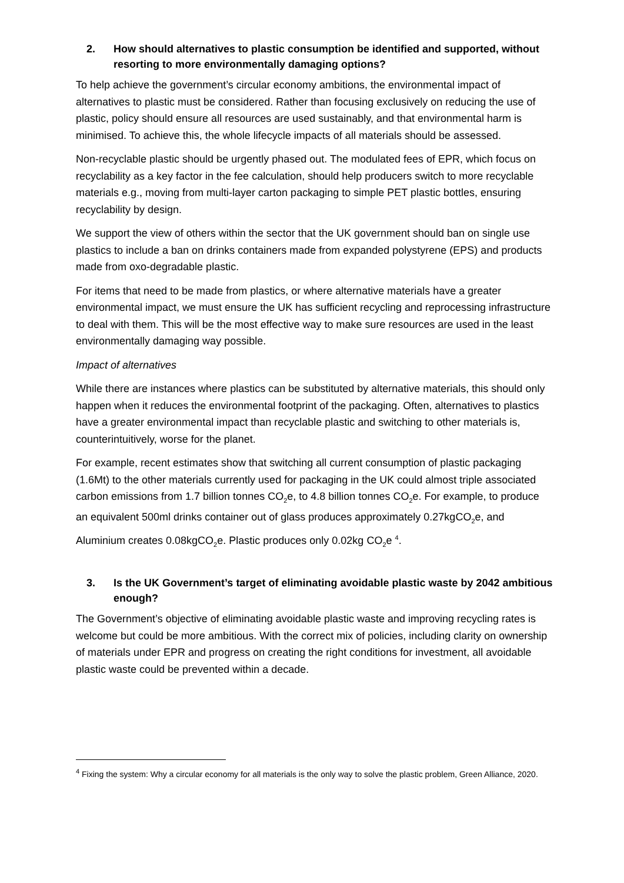2. How should alternatives to plastic consumption be identified and supported, without resorting to more environmentally damaging options?
To help achieve the government’s circular economy ambitions, the environmental impact of alternatives to plastic must be considered. Rather than focusing exclusively on reducing the use of plastic, policy should ensure all resources are used sustainably, and that environmental harm is minimised. To achieve this, the whole lifecycle impacts of all materials should be assessed.
Non-recyclable plastic should be urgently phased out. The modulated fees of EPR, which focus on recyclability as a key factor in the fee calculation, should help producers switch to more recyclable materials e.g., moving from multi-layer carton packaging to simple PET plastic bottles, ensuring recyclability by design.
We support the view of others within the sector that the UK government should ban on single use plastics to include a ban on drinks containers made from expanded polystyrene (EPS) and products made from oxo-degradable plastic.
For items that need to be made from plastics, or where alternative materials have a greater environmental impact, we must ensure the UK has sufficient recycling and reprocessing infrastructure to deal with them. This will be the most effective way to make sure resources are used in the least environmentally damaging way possible.
Impact of alternatives
While there are instances where plastics can be substituted by alternative materials, this should only happen when it reduces the environmental footprint of the packaging. Often, alternatives to plastics have a greater environmental impact than recyclable plastic and switching to other materials is, counterintuitively, worse for the planet.
For example, recent estimates show that switching all current consumption of plastic packaging (1.6Mt) to the other materials currently used for packaging in the UK could almost triple associated carbon emissions from 1.7 billion tonnes CO<sub>2</sub>e, to 4.8 billion tonnes CO<sub>2</sub>e. For example, to produce an equivalent 500ml drinks container out of glass produces approximately 0.27kgCO<sub>2</sub>e, and Aluminium creates 0.08kgCO<sub>2</sub>e. Plastic produces only 0.02kg CO<sub>2</sub>e <sup>4</sup>.
3. Is the UK Government’s target of eliminating avoidable plastic waste by 2042 ambitious enough?
The Government’s objective of eliminating avoidable plastic waste and improving recycling rates is welcome but could be more ambitious. With the correct mix of policies, including clarity on ownership of materials under EPR and progress on creating the right conditions for investment, all avoidable plastic waste could be prevented within a decade.
<sup>4</sup> Fixing the system: Why a circular economy for all materials is the only way to solve the plastic problem, Green Alliance, 2020.